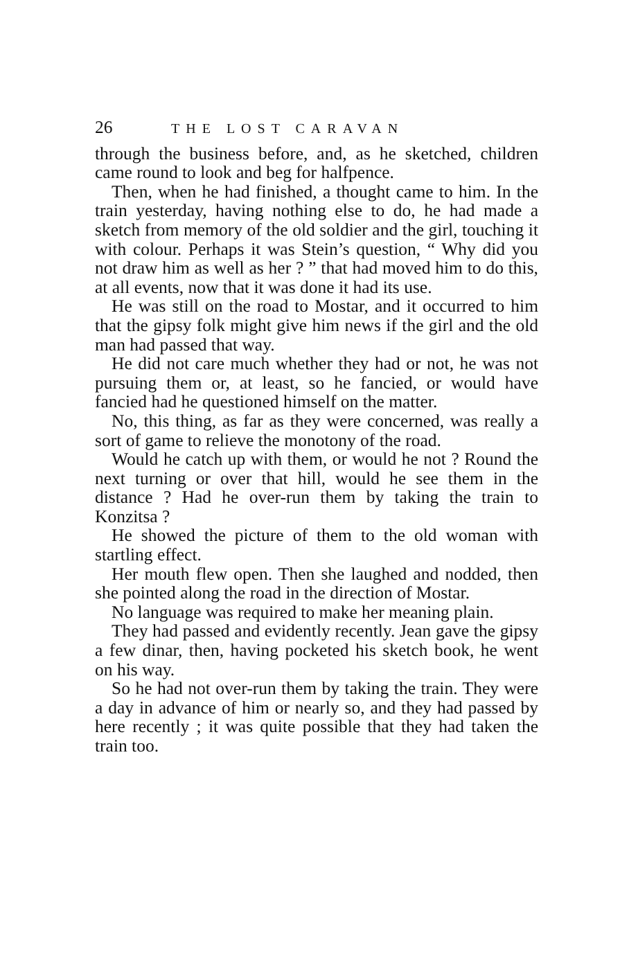26 THE LOST CARAVAN
through the business before, and, as he sketched, children came round to look and beg for halfpence.
Then, when he had finished, a thought came to him. In the train yesterday, having nothing else to do, he had made a sketch from memory of the old soldier and the girl, touching it with colour. Perhaps it was Stein’s question, “ Why did you not draw him as well as her ? ” that had moved him to do this, at all events, now that it was done it had its use.
He was still on the road to Mostar, and it occurred to him that the gipsy folk might give him news if the girl and the old man had passed that way.
He did not care much whether they had or not, he was not pursuing them or, at least, so he fancied, or would have fancied had he questioned himself on the matter.
No, this thing, as far as they were concerned, was really a sort of game to relieve the monotony of the road.
Would he catch up with them, or would he not ? Round the next turning or over that hill, would he see them in the distance ? Had he over-run them by taking the train to Konzitsa ?
He showed the picture of them to the old woman with startling effect.
Her mouth flew open. Then she laughed and nodded, then she pointed along the road in the direction of Mostar.
No language was required to make her meaning plain.
They had passed and evidently recently. Jean gave the gipsy a few dinar, then, having pocketed his sketch book, he went on his way.
So he had not over-run them by taking the train. They were a day in advance of him or nearly so, and they had passed by here recently ; it was quite possible that they had taken the train too.